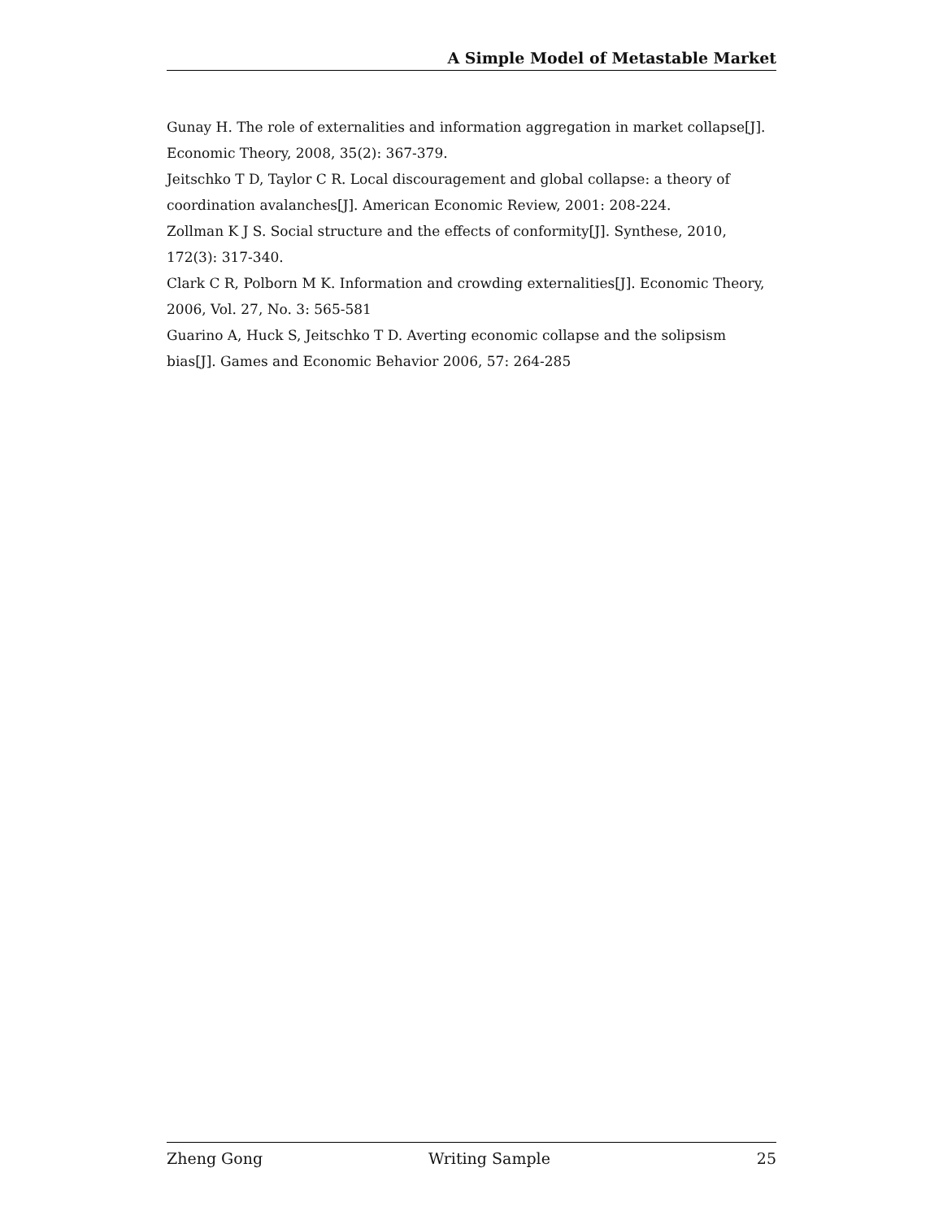A Simple Model of Metastable Market
Gunay H. The role of externalities and information aggregation in market collapse[J]. Economic Theory, 2008, 35(2): 367-379.
Jeitschko T D, Taylor C R. Local discouragement and global collapse: a theory of coordination avalanches[J]. American Economic Review, 2001: 208-224.
Zollman K J S. Social structure and the effects of conformity[J]. Synthese, 2010, 172(3): 317-340.
Clark C R, Polborn M K. Information and crowding externalities[J]. Economic Theory, 2006, Vol. 27, No. 3: 565-581
Guarino A, Huck S, Jeitschko T D. Averting economic collapse and the solipsism bias[J]. Games and Economic Behavior 2006, 57: 264-285
Zheng Gong Writing Sample 25